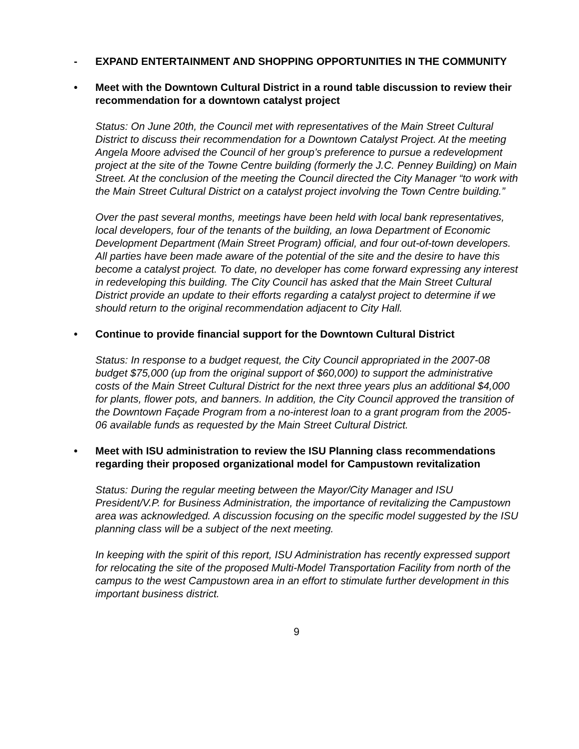- EXPAND ENTERTAINMENT AND SHOPPING OPPORTUNITIES IN THE COMMUNITY
• Meet with the Downtown Cultural District in a round table discussion to review their recommendation for a downtown catalyst project
Status: On June 20th, the Council met with representatives of the Main Street Cultural District to discuss their recommendation for a Downtown Catalyst Project. At the meeting Angela Moore advised the Council of her group’s preference to pursue a redevelopment project at the site of the Towne Centre building (formerly the J.C. Penney Building) on Main Street. At the conclusion of the meeting the Council directed the City Manager “to work with the Main Street Cultural District on a catalyst project involving the Town Centre building.”
Over the past several months, meetings have been held with local bank representatives, local developers, four of the tenants of the building, an Iowa Department of Economic Development Department (Main Street Program) official, and four out-of-town developers. All parties have been made aware of the potential of the site and the desire to have this become a catalyst project. To date, no developer has come forward expressing any interest in redeveloping this building. The City Council has asked that the Main Street Cultural District provide an update to their efforts regarding a catalyst project to determine if we should return to the original recommendation adjacent to City Hall.
• Continue to provide financial support for the Downtown Cultural District
Status: In response to a budget request, the City Council appropriated in the 2007-08 budget $75,000 (up from the original support of $60,000) to support the administrative costs of the Main Street Cultural District for the next three years plus an additional $4,000 for plants, flower pots, and banners. In addition, the City Council approved the transition of the Downtown Façade Program from a no-interest loan to a grant program from the 2005-06 available funds as requested by the Main Street Cultural District.
• Meet with ISU administration to review the ISU Planning class recommendations regarding their proposed organizational model for Campustown revitalization
Status: During the regular meeting between the Mayor/City Manager and ISU President/V.P. for Business Administration, the importance of revitalizing the Campustown area was acknowledged. A discussion focusing on the specific model suggested by the ISU planning class will be a subject of the next meeting.
In keeping with the spirit of this report, ISU Administration has recently expressed support for relocating the site of the proposed Multi-Model Transportation Facility from north of the campus to the west Campustown area in an effort to stimulate further development in this important business district.
9